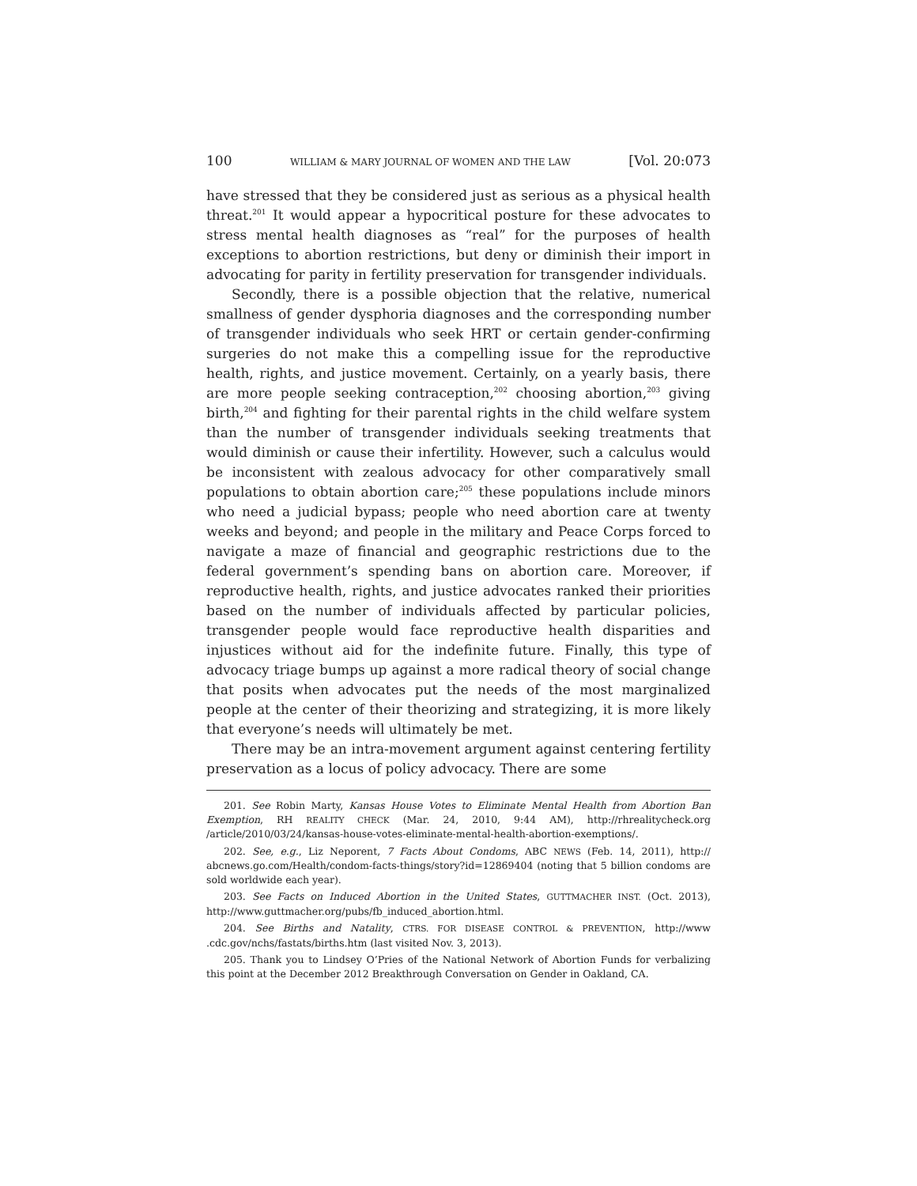100 WILLIAM & MARY JOURNAL OF WOMEN AND THE LAW [Vol. 20:073
have stressed that they be considered just as serious as a physical health threat.<sup>201</sup> It would appear a hypocritical posture for these advocates to stress mental health diagnoses as “real” for the purposes of health exceptions to abortion restrictions, but deny or diminish their import in advocating for parity in fertility preservation for transgender individuals.
Secondly, there is a possible objection that the relative, numerical smallness of gender dysphoria diagnoses and the corresponding number of transgender individuals who seek HRT or certain gender-confirming surgeries do not make this a compelling issue for the reproductive health, rights, and justice movement. Certainly, on a yearly basis, there are more people seeking contraception,<sup>202</sup> choosing abortion,<sup>203</sup> giving birth,<sup>204</sup> and fighting for their parental rights in the child welfare system than the number of transgender individuals seeking treatments that would diminish or cause their infertility. However, such a calculus would be inconsistent with zealous advocacy for other comparatively small populations to obtain abortion care;<sup>205</sup> these populations include minors who need a judicial bypass; people who need abortion care at twenty weeks and beyond; and people in the military and Peace Corps forced to navigate a maze of financial and geographic restrictions due to the federal government’s spending bans on abortion care. Moreover, if reproductive health, rights, and justice advocates ranked their priorities based on the number of individuals affected by particular policies, transgender people would face reproductive health disparities and injustices without aid for the indefinite future. Finally, this type of advocacy triage bumps up against a more radical theory of social change that posits when advocates put the needs of the most marginalized people at the center of their theorizing and strategizing, it is more likely that everyone’s needs will ultimately be met.
There may be an intra-movement argument against centering fertility preservation as a locus of policy advocacy. There are some
201. See Robin Marty, Kansas House Votes to Eliminate Mental Health from Abortion Ban Exemption, RH REALITY CHECK (Mar. 24, 2010, 9:44 AM), http://rhrealitycheck.org /article/2010/03/24/kansas-house-votes-eliminate-mental-health-abortion-exemptions/.
202. See, e.g., Liz Neporent, 7 Facts About Condoms, ABC NEWS (Feb. 14, 2011), http:// abcnews.go.com/Health/condom-facts-things/story?id=12869404 (noting that 5 billion condoms are sold worldwide each year).
203. See Facts on Induced Abortion in the United States, GUTTMACHER INST. (Oct. 2013), http://www.guttmacher.org/pubs/fb_induced_abortion.html.
204. See Births and Natality, CTRS. FOR DISEASE CONTROL & PREVENTION, http://www .cdc.gov/nchs/fastats/births.htm (last visited Nov. 3, 2013).
205. Thank you to Lindsey O’Pries of the National Network of Abortion Funds for verbalizing this point at the December 2012 Breakthrough Conversation on Gender in Oakland, CA.